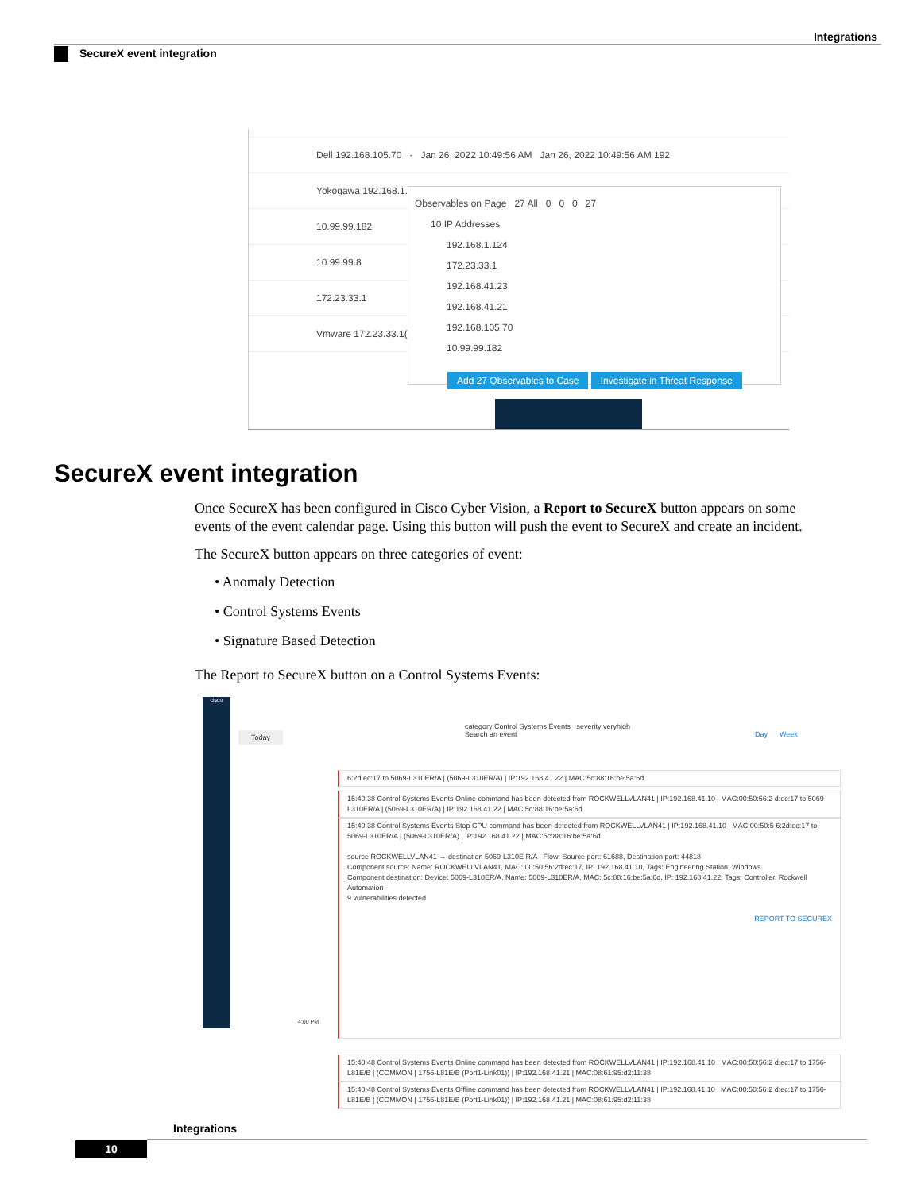Integrations
SecureX event integration
Dell 192.168.105.70 - Jan 26, 2022 10:49:56 AM Jan 26, 2022 10:49:56 AM 192
Yokogawa 192.168.1.124
10.99.99.182
10.99.99.8
172.23.33.1
Vmware 172.23.33.1(
Observables on Page 27 All 0 0 0 27
10 IP Addresses
192.168.1.124
172.23.33.1
192.168.41.23
192.168.41.21
192.168.105.70
10.99.99.182
Add 27 Observables to Case Investigate in Threat Response
SecureX event integration
Once SecureX has been configured in Cisco Cyber Vision, a Report to SecureX button appears on some events of the event calendar page. Using this button will push the event to SecureX and create an incident.
The SecureX button appears on three categories of event:
• Anomaly Detection
• Control Systems Events
• Signature Based Detection
The Report to SecureX button on a Control Systems Events:
cisco
Today
category Control Systems Events severity veryhigh
Search an event
Day Week
6:2d:ec:17 to 5069-L310ER/A | (5069-L310ER/A) | IP:192.168.41.22 | MAC:5c:88:16:be:5a:6d
15:40:38 Control Systems Events Online command has been detected from ROCKWELLVLAN41 | IP:192.168.41.10 | MAC:00:50:56:2 d:ec:17 to 5069-L310ER/A | (5069-L310ER/A) | IP:192.168.41.22 | MAC:5c:88:16:be:5a:6d
15:40:38 Control Systems Events Stop CPU command has been detected from ROCKWELLVLAN41 | IP:192.168.41.10 | MAC:00:50:5 6:2d:ec:17 to 5069-L310ER/A | (5069-L310ER/A) | IP:192.168.41.22 | MAC:5c:88:16:be:5a:6d
source ROCKWELLVLAN41 → destination 5069-L310E R/A Flow: Source port: 61688, Destination port: 44818
Component source: Name: ROCKWELLVLAN41, MAC: 00:50:56:2d:ec:17, IP: 192.168.41.10, Tags: Engineering Station, Windows
Component destination: Device: 5069-L310ER/A, Name: 5069-L310ER/A, MAC: 5c:88:16:be:5a:6d, IP: 192.168.41.22, Tags: Controller, Rockwell Automation
9 vulnerabilities detected
REPORT TO SECUREX
15:40:48 Control Systems Events Online command has been detected from ROCKWELLVLAN41 | IP:192.168.41.10 | MAC:00:50:56:2 d:ec:17 to 1756-L81E/B | (COMMON | 1756-L81E/B (Port1-Link01)) | IP:192.168.41.21 | MAC:08:61:95:d2:11:38
15:40:48 Control Systems Events Offline command has been detected from ROCKWELLVLAN41 | IP:192.168.41.10 | MAC:00:50:56:2 d:ec:17 to 1756-L81E/B | (COMMON | 1756-L81E/B (Port1-Link01)) | IP:192.168.41.21 | MAC:08:61:95:d2:11:38
4:00 PM
Integrations
10